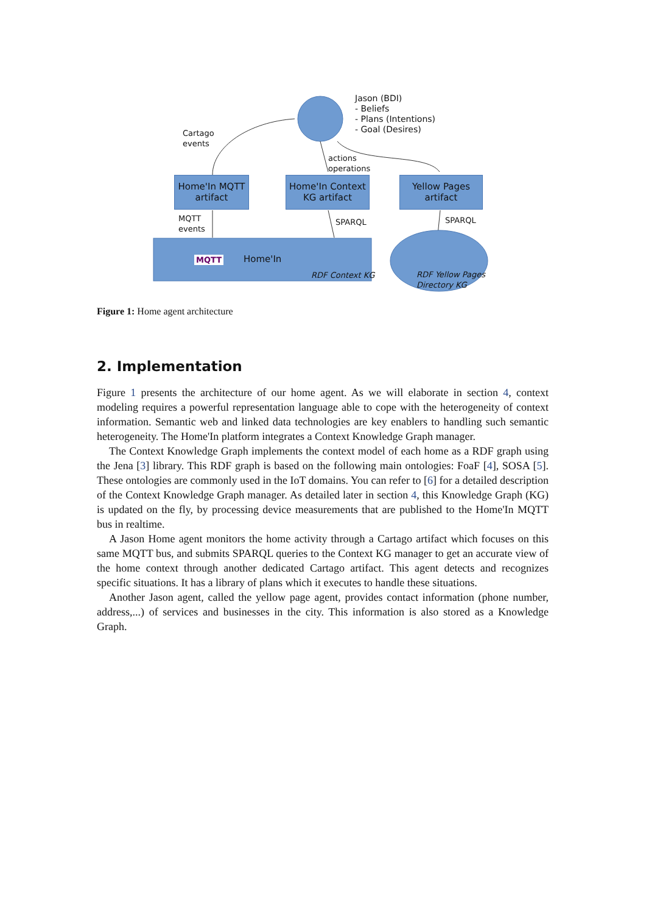Jason (BDI)
- Beliefs
- Plans (Intentions)
- Goal (Desires)
Cartago
events
actions
operations
Home'In MQTT
artifact
Home'In Context
KG artifact
Yellow Pages
artifact
MQTT
events
SPARQL SPARQL
MQTT Home'In
RDF Context KG
RDF Yellow Pages
Directory KG
Figure 1: Home agent architecture
2. Implementation
Figure 1 presents the architecture of our home agent. As we will elaborate in section 4, context modeling requires a powerful representation language able to cope with the heterogeneity of context information. Semantic web and linked data technologies are key enablers to handling such semantic heterogeneity. The Home'In platform integrates a Context Knowledge Graph manager.
The Context Knowledge Graph implements the context model of each home as a RDF graph using the Jena [3] library. This RDF graph is based on the following main ontologies: FoaF [4], SOSA [5]. These ontologies are commonly used in the IoT domains. You can refer to [6] for a detailed description of the Context Knowledge Graph manager. As detailed later in section 4, this Knowledge Graph (KG) is updated on the fly, by processing device measurements that are published to the Home'In MQTT bus in realtime.
A Jason Home agent monitors the home activity through a Cartago artifact which focuses on this same MQTT bus, and submits SPARQL queries to the Context KG manager to get an accurate view of the home context through another dedicated Cartago artifact. This agent detects and recognizes specific situations. It has a library of plans which it executes to handle these situations.
Another Jason agent, called the yellow page agent, provides contact information (phone number, address,...) of services and businesses in the city. This information is also stored as a Knowledge Graph.